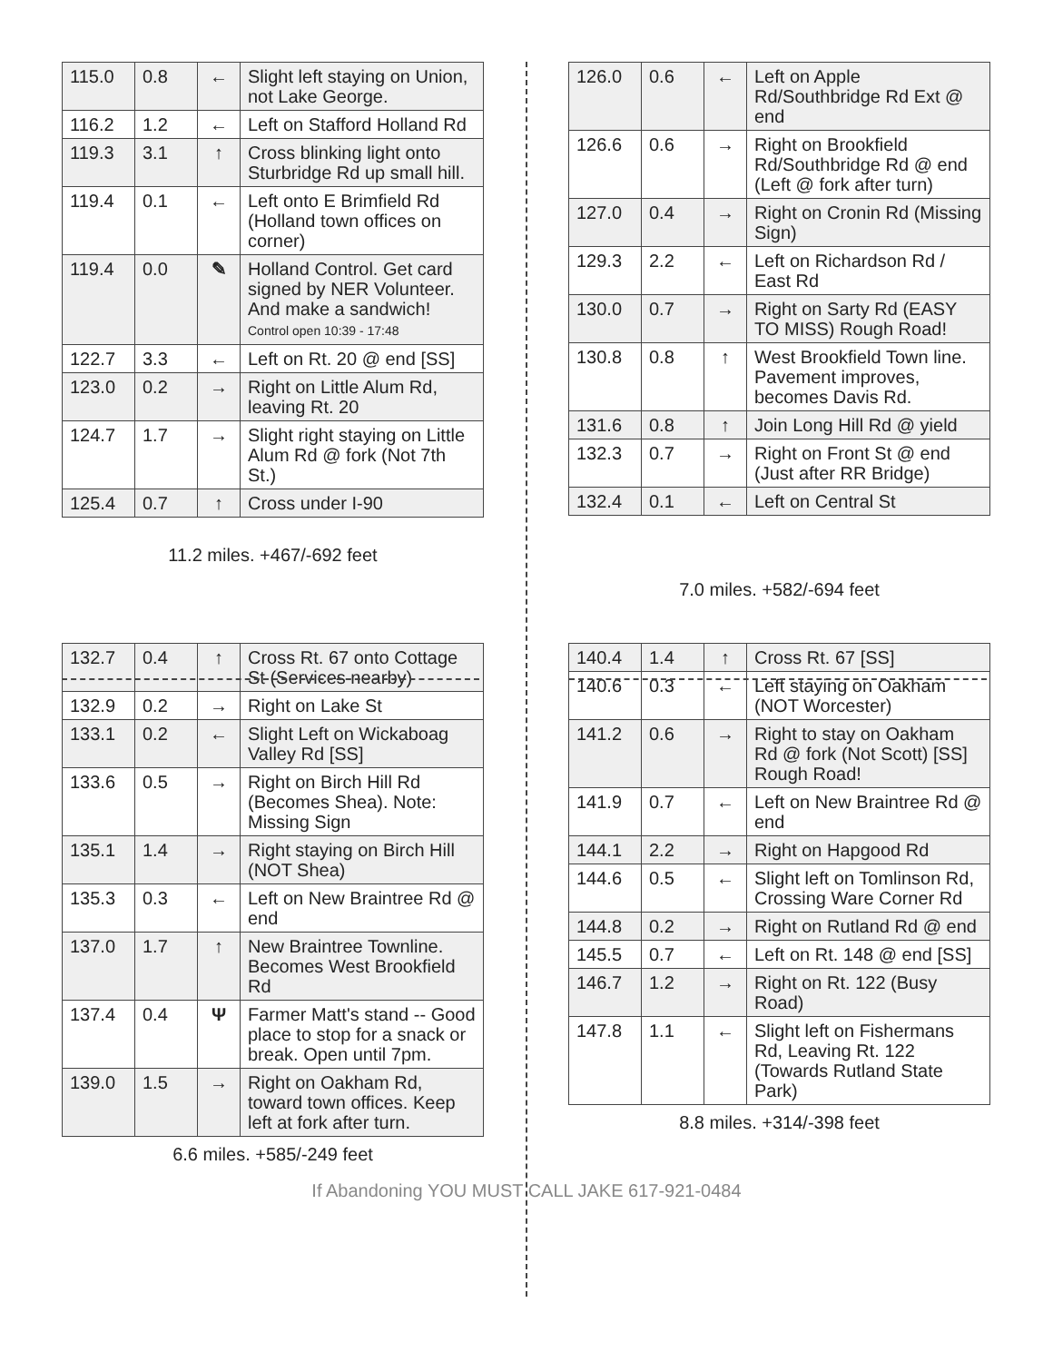| 115.0 | 0.8 | ← | Slight left staying on Union, not Lake George. |
| 116.2 | 1.2 | ← | Left on Stafford Holland Rd |
| 119.3 | 3.1 | ↑ | Cross blinking light onto Sturbridge Rd up small hill. |
| 119.4 | 0.1 | ← | Left onto E Brimfield Rd (Holland town offices on corner) |
| 119.4 | 0.0 | ✎ | Holland Control. Get card signed by NER Volunteer. And make a sandwich! Control open 10:39 - 17:48 |
| 122.7 | 3.3 | ← | Left on Rt. 20 @ end [SS] |
| 123.0 | 0.2 | → | Right on Little Alum Rd, leaving Rt. 20 |
| 124.7 | 1.7 | → | Slight right staying on Little Alum Rd @ fork (Not 7th St.) |
| 125.4 | 0.7 | ↑ | Cross under I-90 |
11.2 miles. +467/-692 feet
| 126.0 | 0.6 | ← | Left on Apple Rd/Southbridge Rd Ext @ end |
| 126.6 | 0.6 | → | Right on Brookfield Rd/Southbridge Rd @ end (Left @ fork after turn) |
| 127.0 | 0.4 | → | Right on Cronin Rd (Missing Sign) |
| 129.3 | 2.2 | ← | Left on Richardson Rd / East Rd |
| 130.0 | 0.7 | → | Right on Sarty Rd (EASY TO MISS) Rough Road! |
| 130.8 | 0.8 | ↑ | West Brookfield Town line. Pavement improves, becomes Davis Rd. |
| 131.6 | 0.8 | ↑ | Join Long Hill Rd @ yield |
| 132.3 | 0.7 | → | Right on Front St @ end (Just after RR Bridge) |
| 132.4 | 0.1 | ← | Left on Central St |
7.0 miles. +582/-694 feet
| 132.7 | 0.4 | ↑ | Cross Rt. 67 onto Cottage St (Services nearby) |
| 132.9 | 0.2 | → | Right on Lake St |
| 133.1 | 0.2 | ← | Slight Left on Wickaboag Valley Rd [SS] |
| 133.6 | 0.5 | → | Right on Birch Hill Rd (Becomes Shea). Note: Missing Sign |
| 135.1 | 1.4 | → | Right staying on Birch Hill (NOT Shea) |
| 135.3 | 0.3 | ← | Left on New Braintree Rd @ end |
| 137.0 | 1.7 | ↑ | New Braintree Townline. Becomes West Brookfield Rd |
| 137.4 | 0.4 | Ψ | Farmer Matt's stand -- Good place to stop for a snack or break. Open until 7pm. |
| 139.0 | 1.5 | → | Right on Oakham Rd, toward town offices. Keep left at fork after turn. |
6.6 miles. +585/-249 feet
| 140.4 | 1.4 | ↑ | Cross Rt. 67 [SS] |
| 140.6 | 0.3 | ← | Left staying on Oakham (NOT Worcester) |
| 141.2 | 0.6 | → | Right to stay on Oakham Rd @ fork (Not Scott) [SS] Rough Road! |
| 141.9 | 0.7 | ← | Left on New Braintree Rd @ end |
| 144.1 | 2.2 | → | Right on Hapgood Rd |
| 144.6 | 0.5 | ← | Slight left on Tomlinson Rd, Crossing Ware Corner Rd |
| 144.8 | 0.2 | → | Right on Rutland Rd @ end |
| 145.5 | 0.7 | ← | Left on Rt. 148 @ end [SS] |
| 146.7 | 1.2 | → | Right on Rt. 122 (Busy Road) |
| 147.8 | 1.1 | ← | Slight left on Fishermans Rd, Leaving Rt. 122 (Towards Rutland State Park) |
8.8 miles. +314/-398 feet
If Abandoning YOU MUST CALL JAKE 617-921-0484